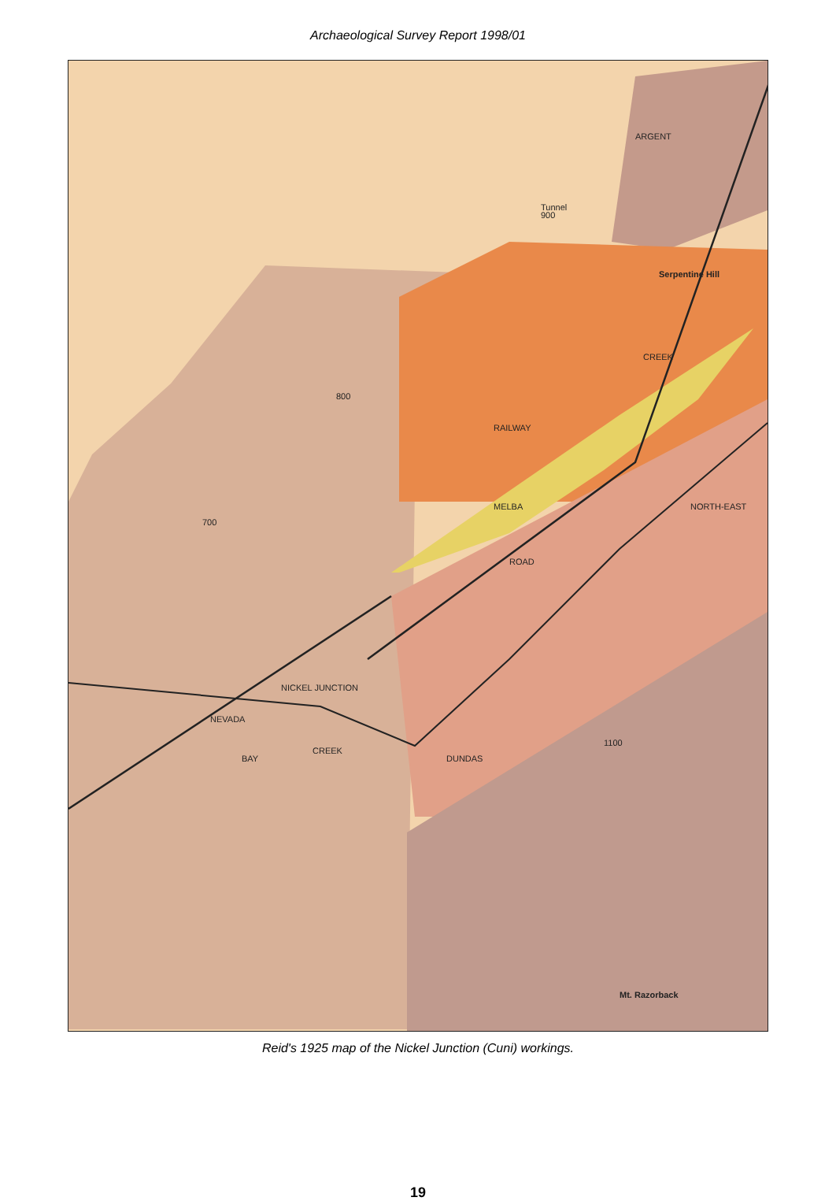Archaeological Survey Report 1998/01
Serpentine Hill
Tunnel
ARGENT
CREEK
RAILWAY
MELBA
ROAD
NORTH-EAST
NICKEL JUNCTION
NEVADA
BAY
CREEK
DUNDAS
Mt. Razorback
900
800
700
1100
Reid's 1925 map of the Nickel Junction (Cuni) workings.
19